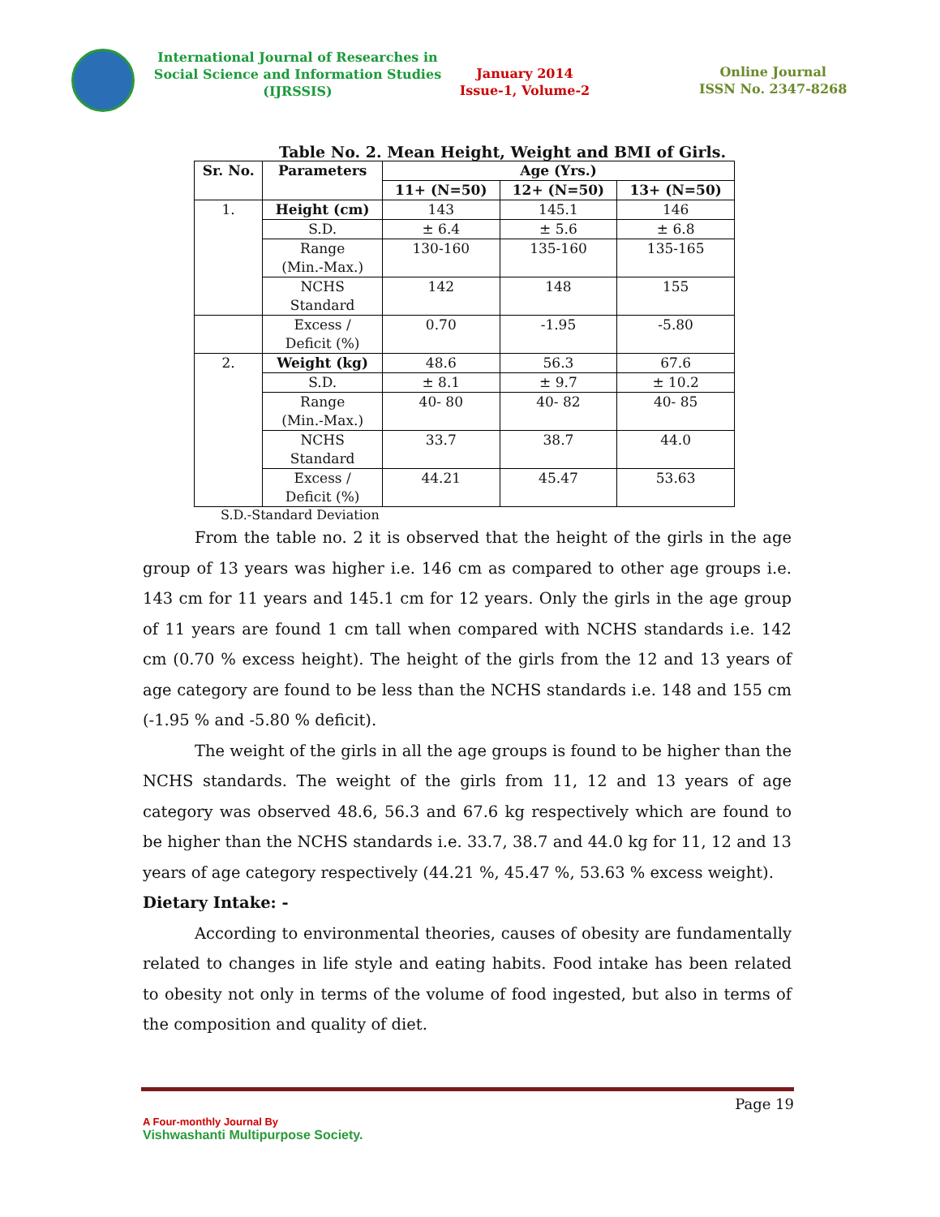International Journal of Researches in
Social Science and Information Studies
(IJRSSIS)
January 2014
Issue-1, Volume-2
Online Journal
ISSN No. 2347-8268
Table No. 2. Mean Height, Weight and BMI of Girls.
| Sr. No. | Parameters | Age (Yrs.) | | |
| --- | --- | --- | --- | --- |
| | | 11+ (N=50) | 12+ (N=50) | 13+ (N=50) |
| 1. | Height (cm) | 143 | 145.1 | 146 |
| | S.D. | ± 6.4 | ± 5.6 | ± 6.8 |
| | Range (Min.-Max.) | 130-160 | 135-160 | 135-165 |
| | NCHS Standard | 142 | 148 | 155 |
| | Excess / Deficit (%) | 0.70 | -1.95 | -5.80 |
| 2. | Weight (kg) | 48.6 | 56.3 | 67.6 |
| | S.D. | ± 8.1 | ± 9.7 | ± 10.2 |
| | Range (Min.-Max.) | 40- 80 | 40- 82 | 40- 85 |
| | NCHS Standard | 33.7 | 38.7 | 44.0 |
| | Excess / Deficit (%) | 44.21 | 45.47 | 53.63 |
S.D.-Standard Deviation
From the table no. 2 it is observed that the height of the girls in the age group of 13 years was higher i.e. 146 cm as compared to other age groups i.e. 143 cm for 11 years and 145.1 cm for 12 years. Only the girls in the age group of 11 years are found 1 cm tall when compared with NCHS standards i.e. 142 cm (0.70 % excess height). The height of the girls from the 12 and 13 years of age category are found to be less than the NCHS standards i.e. 148 and 155 cm (-1.95 % and -5.80 % deficit).
The weight of the girls in all the age groups is found to be higher than the NCHS standards. The weight of the girls from 11, 12 and 13 years of age category was observed 48.6, 56.3 and 67.6 kg respectively which are found to be higher than the NCHS standards i.e. 33.7, 38.7 and 44.0 kg for 11, 12 and 13 years of age category respectively (44.21 %, 45.47 %, 53.63 % excess weight).
Dietary Intake: -
According to environmental theories, causes of obesity are fundamentally related to changes in life style and eating habits. Food intake has been related to obesity not only in terms of the volume of food ingested, but also in terms of the composition and quality of diet.
Page 19
A Four-monthly Journal By
Vishwashanti Multipurpose Society.